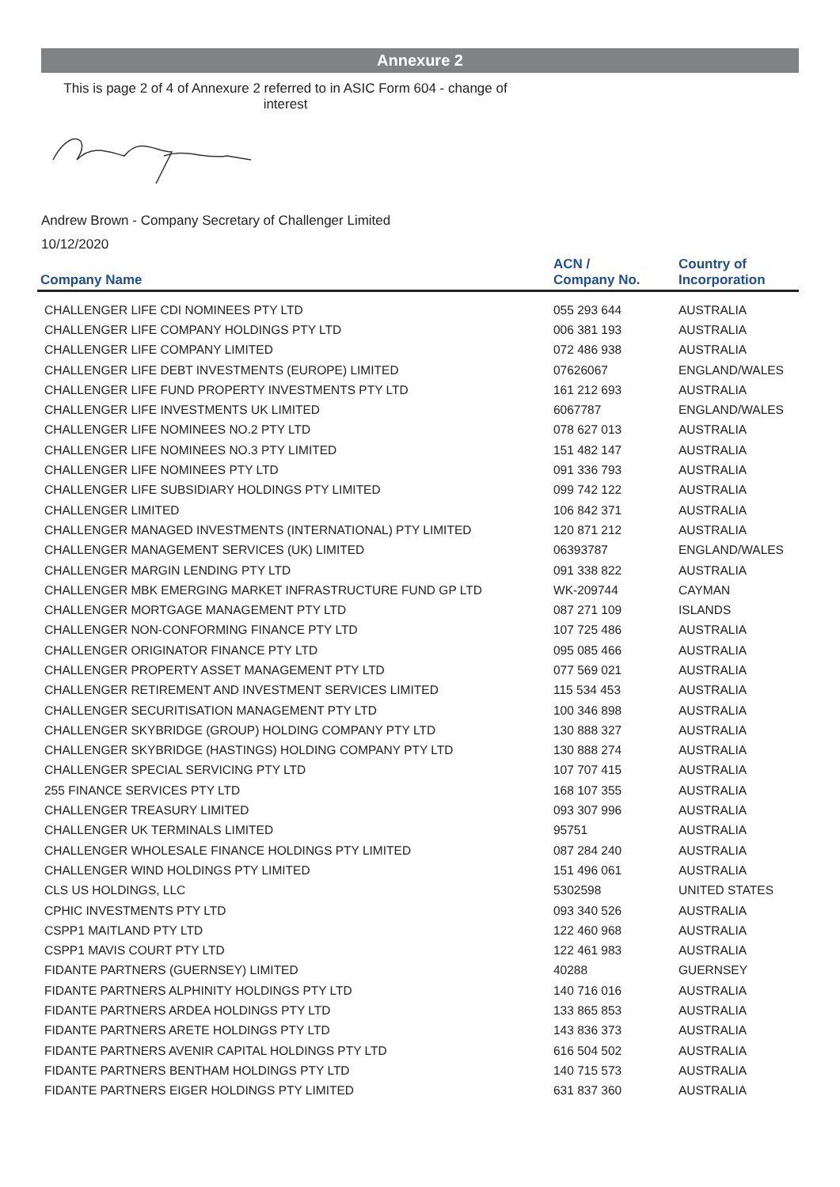Annexure 2
This is page 2 of 4 of Annexure 2 referred to in ASIC Form 604 - change of interest
Andrew Brown - Company Secretary of Challenger Limited
10/12/2020
| Company Name | ACN / Company No. | Country of Incorporation |
| --- | --- | --- |
| CHALLENGER LIFE CDI NOMINEES PTY LTD | 055 293 644 | AUSTRALIA |
| CHALLENGER LIFE COMPANY HOLDINGS PTY LTD | 006 381 193 | AUSTRALIA |
| CHALLENGER LIFE COMPANY LIMITED | 072 486 938 | AUSTRALIA |
| CHALLENGER LIFE DEBT INVESTMENTS (EUROPE) LIMITED | 07626067 | ENGLAND/WALES |
| CHALLENGER LIFE FUND PROPERTY INVESTMENTS PTY LTD | 161 212 693 | AUSTRALIA |
| CHALLENGER LIFE INVESTMENTS UK LIMITED | 6067787 | ENGLAND/WALES |
| CHALLENGER LIFE NOMINEES NO.2 PTY LTD | 078 627 013 | AUSTRALIA |
| CHALLENGER LIFE NOMINEES NO.3 PTY LIMITED | 151 482 147 | AUSTRALIA |
| CHALLENGER LIFE NOMINEES PTY LTD | 091 336 793 | AUSTRALIA |
| CHALLENGER LIFE SUBSIDIARY HOLDINGS PTY LIMITED | 099 742 122 | AUSTRALIA |
| CHALLENGER LIMITED | 106 842 371 | AUSTRALIA |
| CHALLENGER MANAGED INVESTMENTS (INTERNATIONAL) PTY LIMITED | 120 871 212 | AUSTRALIA |
| CHALLENGER MANAGEMENT SERVICES (UK) LIMITED | 06393787 | ENGLAND/WALES |
| CHALLENGER MARGIN LENDING PTY LTD | 091 338 822 | AUSTRALIA |
| CHALLENGER MBK EMERGING MARKET INFRASTRUCTURE FUND GP LTD | WK-209744 | CAYMAN |
| CHALLENGER MORTGAGE MANAGEMENT PTY LTD | 087 271 109 | ISLANDS |
| CHALLENGER NON-CONFORMING FINANCE PTY LTD | 107 725 486 | AUSTRALIA |
| CHALLENGER ORIGINATOR FINANCE PTY LTD | 095 085 466 | AUSTRALIA |
| CHALLENGER PROPERTY ASSET MANAGEMENT PTY LTD | 077 569 021 | AUSTRALIA |
| CHALLENGER RETIREMENT AND INVESTMENT SERVICES LIMITED | 115 534 453 | AUSTRALIA |
| CHALLENGER SECURITISATION MANAGEMENT PTY LTD | 100 346 898 | AUSTRALIA |
| CHALLENGER SKYBRIDGE (GROUP) HOLDING COMPANY PTY LTD | 130 888 327 | AUSTRALIA |
| CHALLENGER SKYBRIDGE (HASTINGS) HOLDING COMPANY PTY LTD | 130 888 274 | AUSTRALIA |
| CHALLENGER SPECIAL SERVICING PTY LTD | 107 707 415 | AUSTRALIA |
| 255 FINANCE SERVICES PTY LTD | 168 107 355 | AUSTRALIA |
| CHALLENGER TREASURY LIMITED | 093 307 996 | AUSTRALIA |
| CHALLENGER UK TERMINALS LIMITED | 95751 | AUSTRALIA |
| CHALLENGER WHOLESALE FINANCE HOLDINGS PTY LIMITED | 087 284 240 | AUSTRALIA |
| CHALLENGER WIND HOLDINGS PTY LIMITED | 151 496 061 | AUSTRALIA |
| CLS US HOLDINGS, LLC | 5302598 | UNITED STATES |
| CPHIC INVESTMENTS PTY LTD | 093 340 526 | AUSTRALIA |
| CSPP1 MAITLAND PTY LTD | 122 460 968 | AUSTRALIA |
| CSPP1 MAVIS COURT PTY LTD | 122 461 983 | AUSTRALIA |
| FIDANTE PARTNERS (GUERNSEY) LIMITED | 40288 | GUERNSEY |
| FIDANTE PARTNERS ALPHINITY HOLDINGS PTY LTD | 140 716 016 | AUSTRALIA |
| FIDANTE PARTNERS ARDEA HOLDINGS PTY LTD | 133 865 853 | AUSTRALIA |
| FIDANTE PARTNERS ARETE HOLDINGS PTY LTD | 143 836 373 | AUSTRALIA |
| FIDANTE PARTNERS AVENIR CAPITAL HOLDINGS PTY LTD | 616 504 502 | AUSTRALIA |
| FIDANTE PARTNERS BENTHAM HOLDINGS PTY LTD | 140 715 573 | AUSTRALIA |
| FIDANTE PARTNERS EIGER HOLDINGS PTY LIMITED | 631 837 360 | AUSTRALIA |